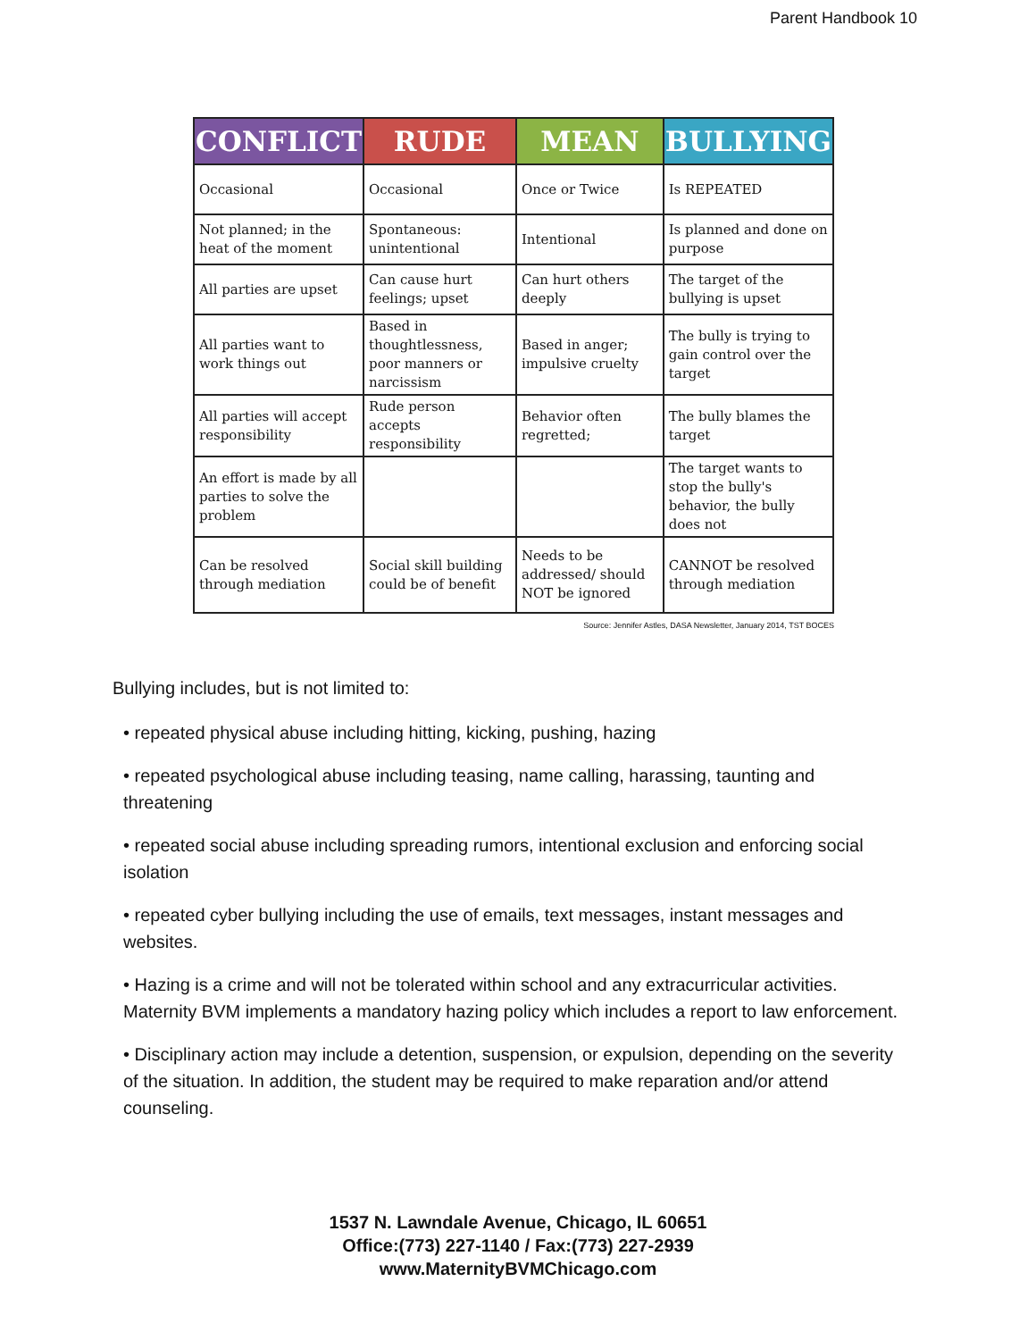Parent Handbook 10
| CONFLICT | RUDE | MEAN | BULLYING |
| --- | --- | --- | --- |
| Occasional | Occasional | Once or Twice | Is REPEATED |
| Not planned; in the heat of the moment | Spontaneous: unintentional | Intentional | Is planned and done on purpose |
| All parties are upset | Can cause hurt feelings; upset | Can hurt others deeply | The target of the bullying is upset |
| All parties want to work things out | Based in thoughtlessness, poor manners or narcissism | Based in anger; impulsive cruelty | The bully is trying to gain control over the target |
| All parties will accept responsibility | Rude person accepts responsibility | Behavior often regretted; | The bully blames the target |
| An effort is made by all parties to solve the problem | | | The target wants to stop the bully's behavior, the bully does not |
| Can be resolved through mediation | Social skill building could be of benefit | Needs to be addressed/ should NOT be ignored | CANNOT be resolved through mediation |
Source: Jennifer Astles, DASA Newsletter, January 2014, TST BOCES
Bullying includes, but is not limited to:
• repeated physical abuse including hitting, kicking, pushing, hazing
• repeated psychological abuse including teasing, name calling, harassing, taunting and threatening
• repeated social abuse including spreading rumors, intentional exclusion and enforcing social isolation
• repeated cyber bullying including the use of emails, text messages, instant messages and websites.
• Hazing is a crime and will not be tolerated within school and any extracurricular activities. Maternity BVM implements a mandatory hazing policy which includes a report to law enforcement.
• Disciplinary action may include a detention, suspension, or expulsion, depending on the severity of the situation. In addition, the student may be required to make reparation and/or attend counseling.
1537 N. Lawndale Avenue, Chicago, IL 60651
Office:(773) 227-1140 / Fax:(773) 227-2939
www.MaternityBVMChicago.com